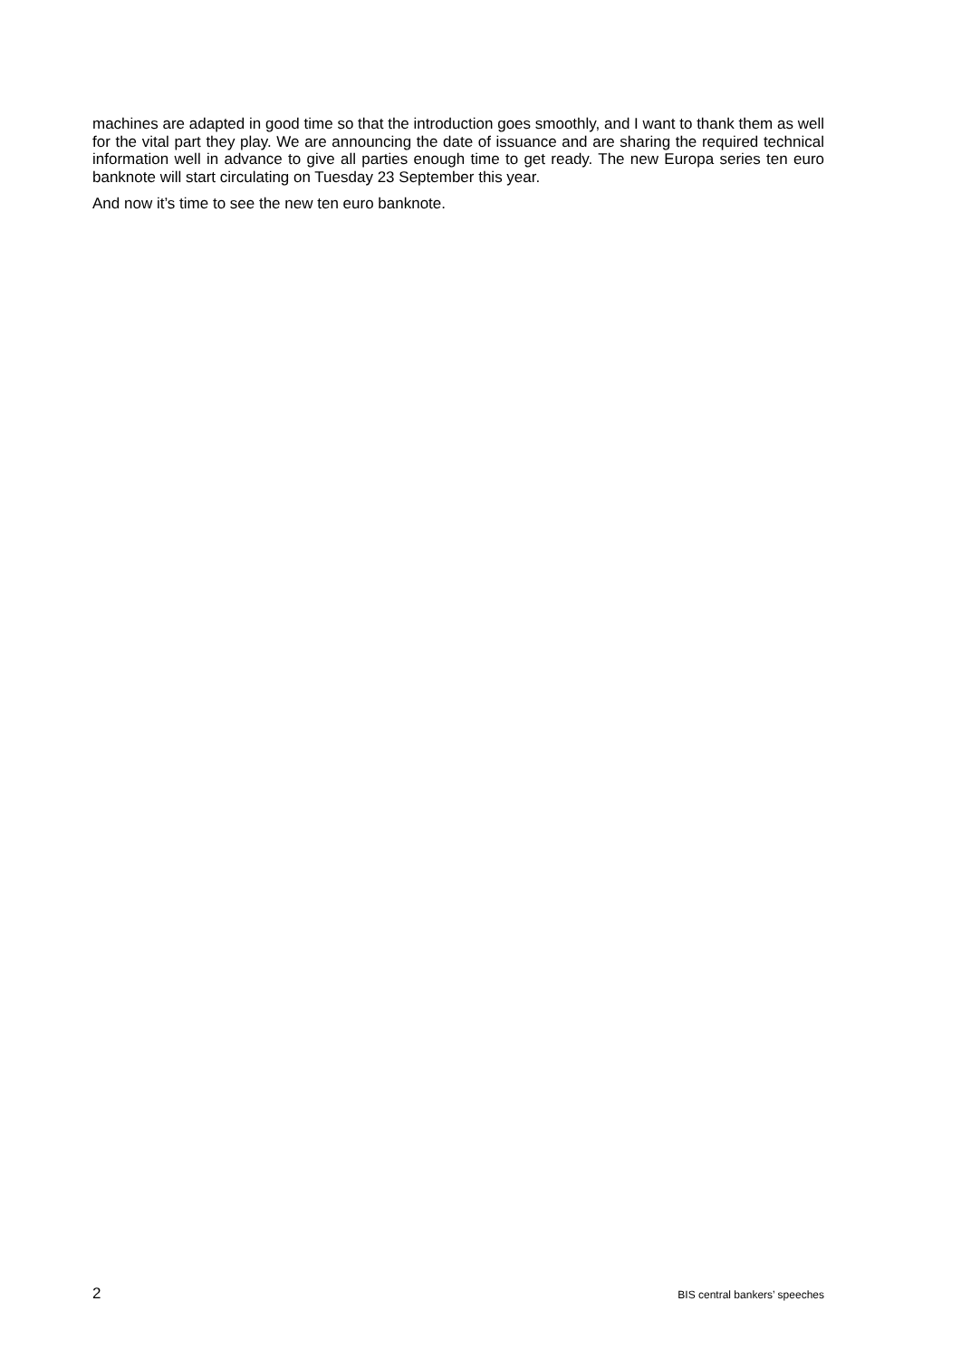machines are adapted in good time so that the introduction goes smoothly, and I want to thank them as well for the vital part they play. We are announcing the date of issuance and are sharing the required technical information well in advance to give all parties enough time to get ready. The new Europa series ten euro banknote will start circulating on Tuesday 23 September this year.
And now it’s time to see the new ten euro banknote.
2 BIS central bankers’ speeches